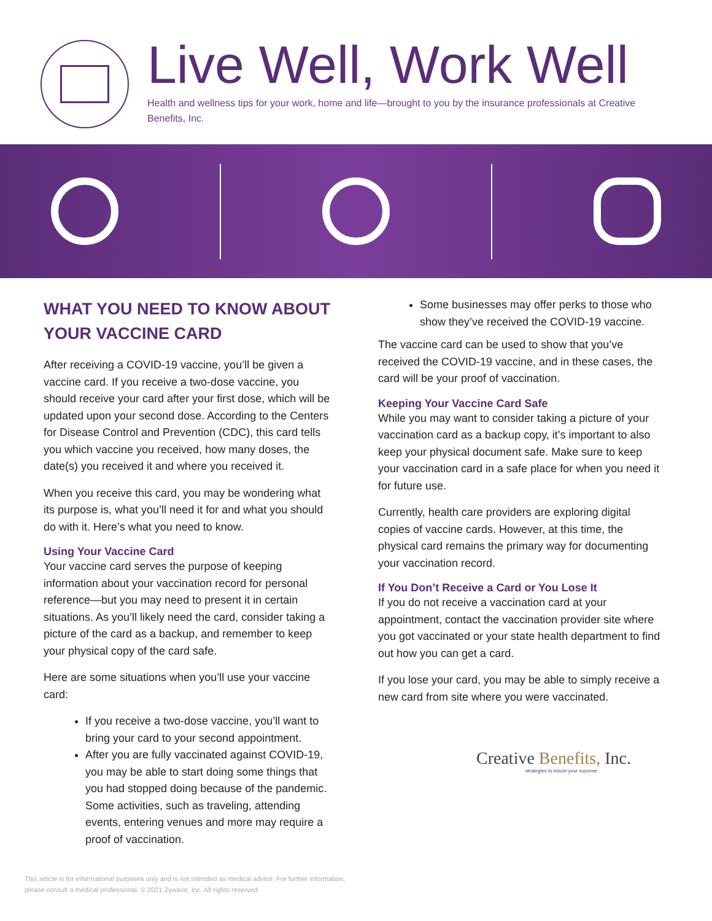Live Well, Work Well
Health and wellness tips for your work, home and life—brought to you by the insurance professionals at Creative Benefits, Inc.
WHAT YOU NEED TO KNOW ABOUT YOUR VACCINE CARD
After receiving a COVID-19 vaccine, you’ll be given a vaccine card. If you receive a two-dose vaccine, you should receive your card after your first dose, which will be updated upon your second dose. According to the Centers for Disease Control and Prevention (CDC), this card tells you which vaccine you received, how many doses, the date(s) you received it and where you received it.
When you receive this card, you may be wondering what its purpose is, what you’ll need it for and what you should do with it. Here’s what you need to know.
Using Your Vaccine Card
Your vaccine card serves the purpose of keeping information about your vaccination record for personal reference—but you may need to present it in certain situations. As you’ll likely need the card, consider taking a picture of the card as a backup, and remember to keep your physical copy of the card safe.
Here are some situations when you’ll use your vaccine card:
If you receive a two-dose vaccine, you’ll want to bring your card to your second appointment.
After you are fully vaccinated against COVID-19, you may be able to start doing some things that you had stopped doing because of the pandemic. Some activities, such as traveling, attending events, entering venues and more may require a proof of vaccination.
Some businesses may offer perks to those who show they’ve received the COVID-19 vaccine.
The vaccine card can be used to show that you’ve received the COVID-19 vaccine, and in these cases, the card will be your proof of vaccination.
Keeping Your Vaccine Card Safe
While you may want to consider taking a picture of your vaccination card as a backup copy, it’s important to also keep your physical document safe. Make sure to keep your vaccination card in a safe place for when you need it for future use.
Currently, health care providers are exploring digital copies of vaccine cards. However, at this time, the physical card remains the primary way for documenting your vaccination record.
If You Don’t Receive a Card or You Lose It
If you do not receive a vaccination card at your appointment, contact the vaccination provider site where you got vaccinated or your state health department to find out how you can get a card.
If you lose your card, you may be able to simply receive a new card from site where you were vaccinated.
Creative Benefits, Inc.
strategies to insure your success
This article is for informational purposes only and is not intended as medical advice. For further information,
please consult a medical professional. © 2021 Zywave, Inc. All rights reserved.